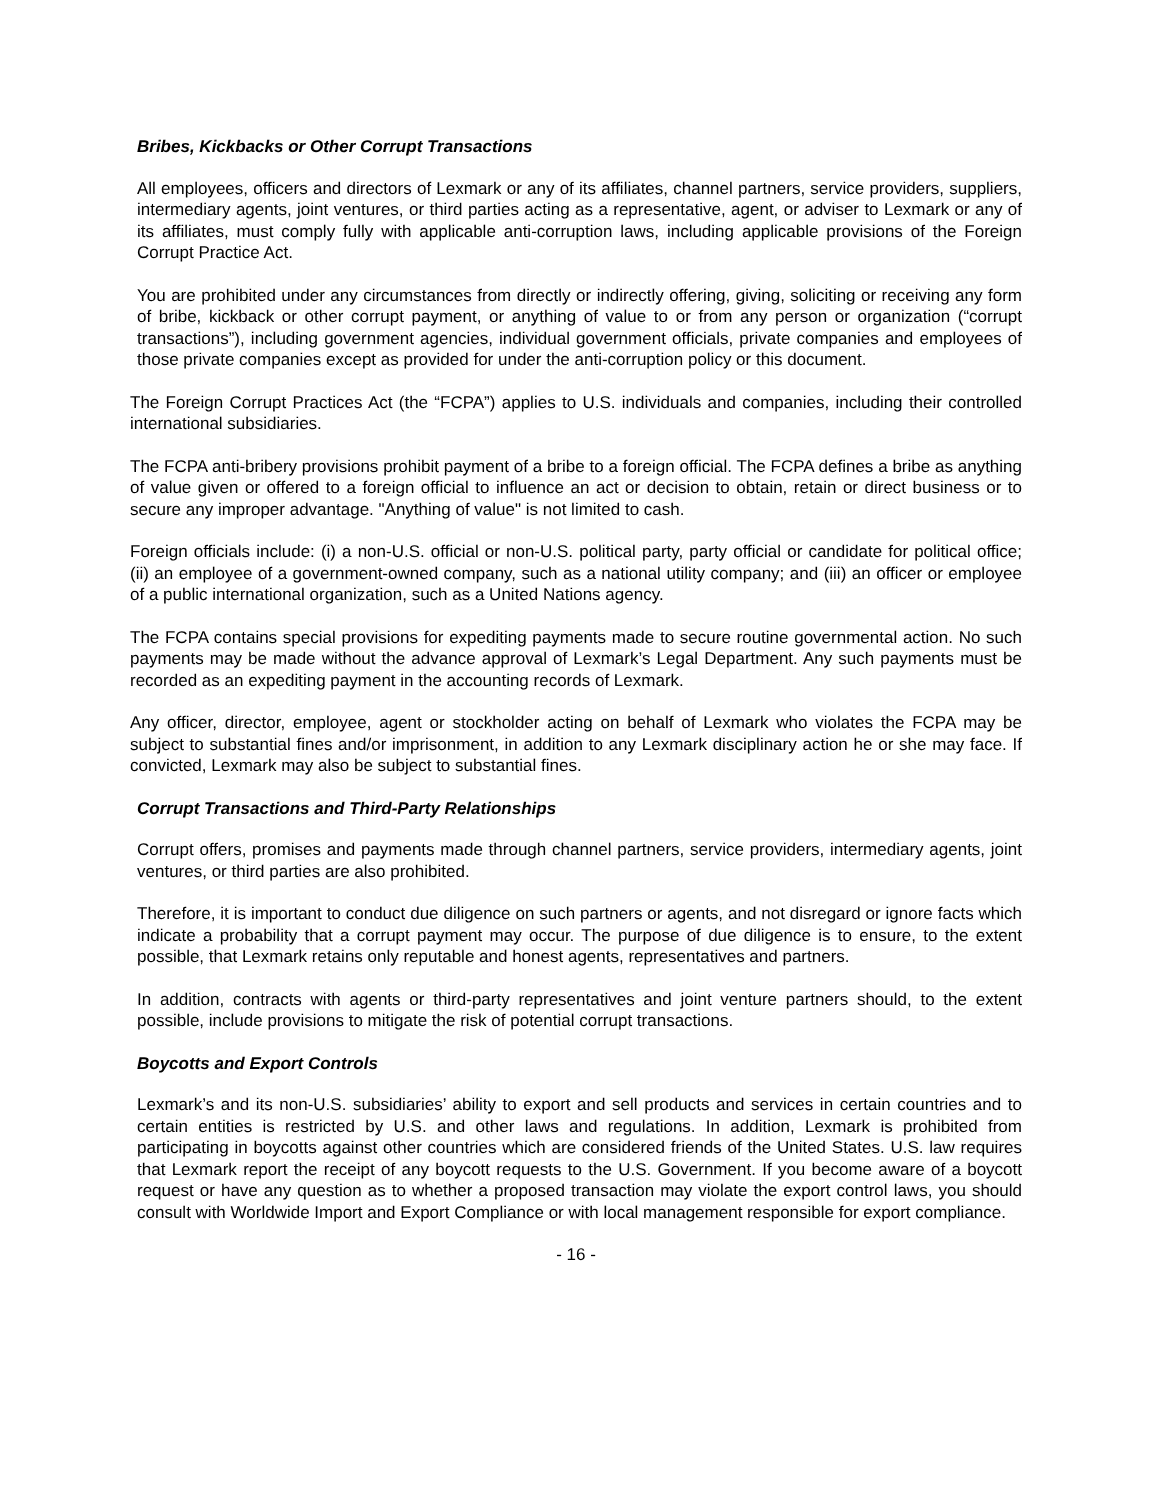Bribes, Kickbacks or Other Corrupt Transactions
All employees, officers and directors of Lexmark or any of its affiliates, channel partners, service providers, suppliers, intermediary agents, joint ventures, or third parties acting as a representative, agent, or adviser to Lexmark or any of its affiliates, must comply fully with applicable anti-corruption laws, including applicable provisions of the Foreign Corrupt Practice Act.
You are prohibited under any circumstances from directly or indirectly offering, giving, soliciting or receiving any form of bribe, kickback or other corrupt payment, or anything of value to or from any person or organization (“corrupt transactions”), including government agencies, individual government officials, private companies and employees of those private companies except as provided for under the anti-corruption policy or this document.
The Foreign Corrupt Practices Act (the “FCPA”) applies to U.S. individuals and companies, including their controlled international subsidiaries.
The FCPA anti-bribery provisions prohibit payment of a bribe to a foreign official. The FCPA defines a bribe as anything of value given or offered to a foreign official to influence an act or decision to obtain, retain or direct business or to secure any improper advantage. "Anything of value" is not limited to cash.
Foreign officials include: (i) a non-U.S. official or non-U.S. political party, party official or candidate for political office; (ii) an employee of a government-owned company, such as a national utility company; and (iii) an officer or employee of a public international organization, such as a United Nations agency.
The FCPA contains special provisions for expediting payments made to secure routine governmental action. No such payments may be made without the advance approval of Lexmark’s Legal Department. Any such payments must be recorded as an expediting payment in the accounting records of Lexmark.
Any officer, director, employee, agent or stockholder acting on behalf of Lexmark who violates the FCPA may be subject to substantial fines and/or imprisonment, in addition to any Lexmark disciplinary action he or she may face. If convicted, Lexmark may also be subject to substantial fines.
Corrupt Transactions and Third-Party Relationships
Corrupt offers, promises and payments made through channel partners, service providers, intermediary agents, joint ventures, or third parties are also prohibited.
Therefore, it is important to conduct due diligence on such partners or agents, and not disregard or ignore facts which indicate a probability that a corrupt payment may occur. The purpose of due diligence is to ensure, to the extent possible, that Lexmark retains only reputable and honest agents, representatives and partners.
In addition, contracts with agents or third-party representatives and joint venture partners should, to the extent possible, include provisions to mitigate the risk of potential corrupt transactions.
Boycotts and Export Controls
Lexmark’s and its non-U.S. subsidiaries’ ability to export and sell products and services in certain countries and to certain entities is restricted by U.S. and other laws and regulations. In addition, Lexmark is prohibited from participating in boycotts against other countries which are considered friends of the United States. U.S. law requires that Lexmark report the receipt of any boycott requests to the U.S. Government. If you become aware of a boycott request or have any question as to whether a proposed transaction may violate the export control laws, you should consult with Worldwide Import and Export Compliance or with local management responsible for export compliance.
- 16 -